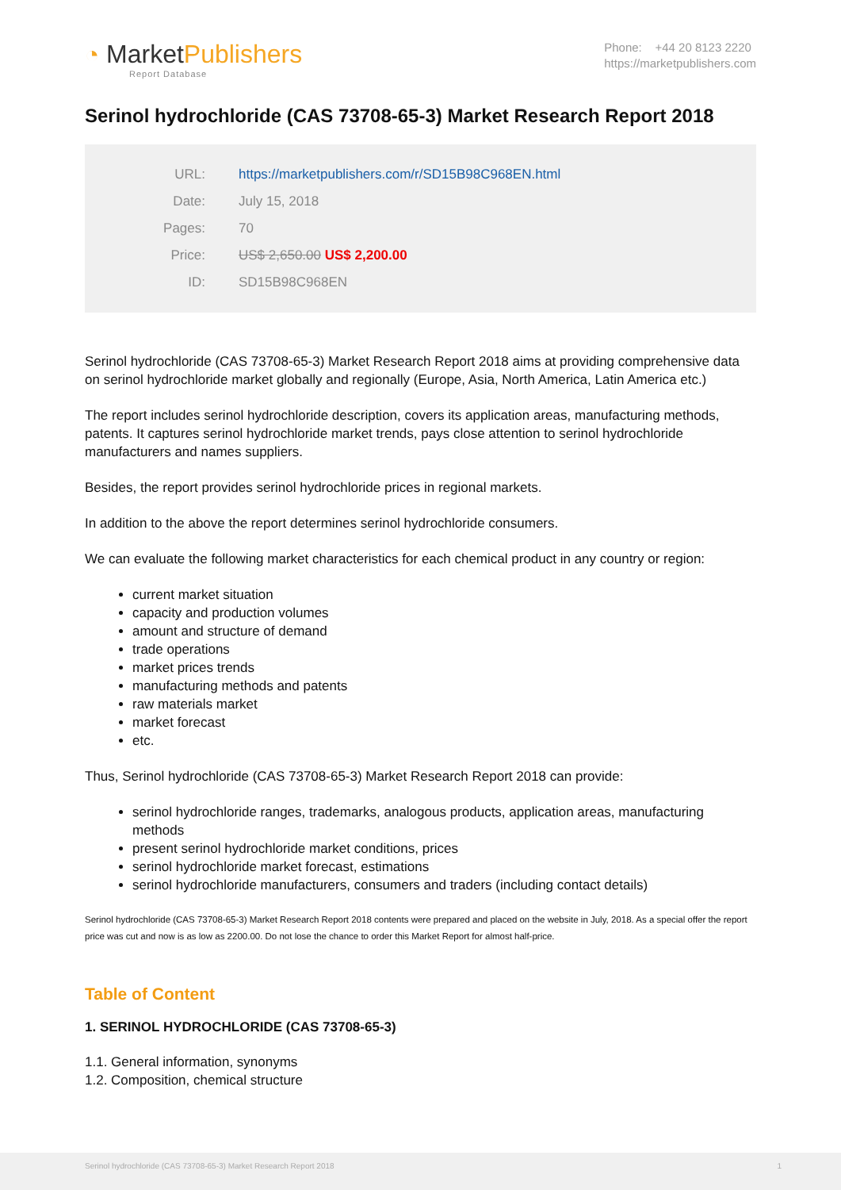◔ MarketPublishers
Report Database
Phone: +44 20 8123 2220
https://marketpublishers.com
Serinol hydrochloride (CAS 73708-65-3) Market Research Report 2018
| URL: | https://marketpublishers.com/r/SD15B98C968EN.html |
| Date: | July 15, 2018 |
| Pages: | 70 |
| Price: | US$ 2,650.00 US$ 2,200.00 |
| ID: | SD15B98C968EN |
Serinol hydrochloride (CAS 73708-65-3) Market Research Report 2018 aims at providing comprehensive data on serinol hydrochloride market globally and regionally (Europe, Asia, North America, Latin America etc.)
The report includes serinol hydrochloride description, covers its application areas, manufacturing methods, patents. It captures serinol hydrochloride market trends, pays close attention to serinol hydrochloride manufacturers and names suppliers.
Besides, the report provides serinol hydrochloride prices in regional markets.
In addition to the above the report determines serinol hydrochloride consumers.
We can evaluate the following market characteristics for each chemical product in any country or region:
current market situation
capacity and production volumes
amount and structure of demand
trade operations
market prices trends
manufacturing methods and patents
raw materials market
market forecast
etc.
Thus, Serinol hydrochloride (CAS 73708-65-3) Market Research Report 2018 can provide:
serinol hydrochloride ranges, trademarks, analogous products, application areas, manufacturing methods
present serinol hydrochloride market conditions, prices
serinol hydrochloride market forecast, estimations
serinol hydrochloride manufacturers, consumers and traders (including contact details)
Serinol hydrochloride (CAS 73708-65-3) Market Research Report 2018 contents were prepared and placed on the website in July, 2018. As a special offer the report price was cut and now is as low as 2200.00. Do not lose the chance to order this Market Report for almost half-price.
Table of Content
1. SERINOL HYDROCHLORIDE (CAS 73708-65-3)
1.1. General information, synonyms
1.2. Composition, chemical structure
Serinol hydrochloride (CAS 73708-65-3) Market Research Report 2018 1